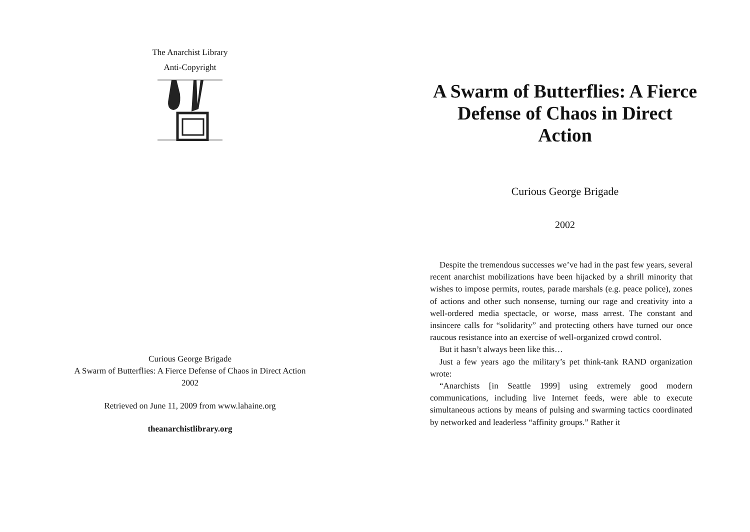The Anarchist Library
Anti-Copyright
Curious George Brigade
A Swarm of Butterflies: A Fierce Defense of Chaos in Direct Action
2002
Retrieved on June 11, 2009 from www.lahaine.org
theanarchistlibrary.org
A Swarm of Butterflies: A Fierce Defense of Chaos in Direct Action
Curious George Brigade
2002
Despite the tremendous successes we’ve had in the past few years, several recent anarchist mobilizations have been hijacked by a shrill minority that wishes to impose permits, routes, parade marshals (e.g. peace police), zones of actions and other such nonsense, turning our rage and creativity into a well-ordered media spectacle, or worse, mass arrest. The constant and insincere calls for “solidarity” and protecting others have turned our once raucous resistance into an exercise of well-organized crowd control.
But it hasn’t always been like this…
Just a few years ago the military’s pet think-tank RAND organization wrote:
“Anarchists [in Seattle 1999] using extremely good modern communications, including live Internet feeds, were able to execute simultaneous actions by means of pulsing and swarming tactics coordinated by networked and leaderless “affinity groups.” Rather it